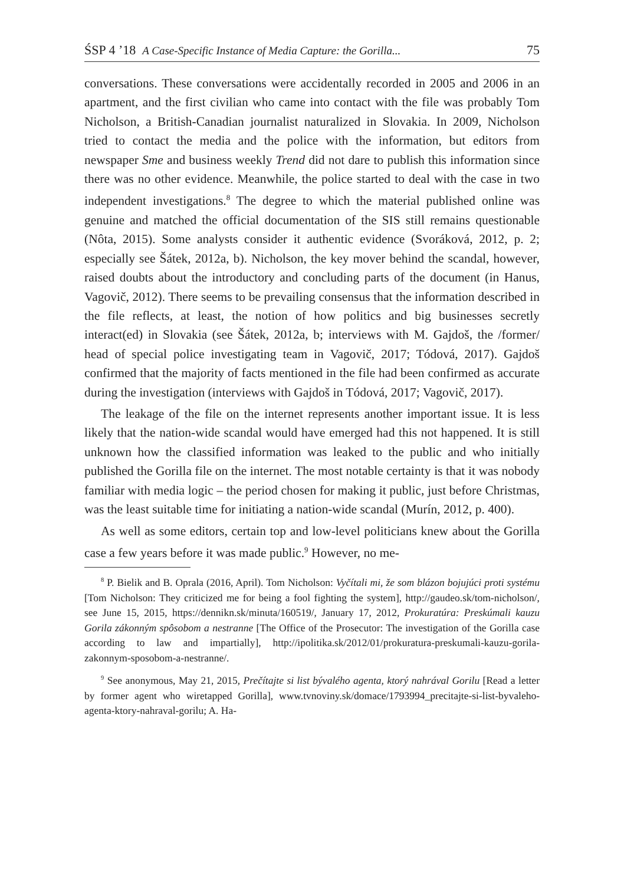ŚSP 4 ’18 A Case-Specific Instance of Media Capture: the Gorilla... 75
conversations. These conversations were accidentally recorded in 2005 and 2006 in an apartment, and the first civilian who came into contact with the file was probably Tom Nicholson, a British-Canadian journalist naturalized in Slovakia. In 2009, Nicholson tried to contact the media and the police with the information, but editors from newspaper Sme and business weekly Trend did not dare to publish this information since there was no other evidence. Meanwhile, the police started to deal with the case in two independent investigations.<sup>8</sup> The degree to which the material published online was genuine and matched the official documentation of the SIS still remains questionable (Nôta, 2015). Some analysts consider it authentic evidence (Svoráková, 2012, p. 2; especially see Šátek, 2012a, b). Nicholson, the key mover behind the scandal, however, raised doubts about the introductory and concluding parts of the document (in Hanus, Vagovič, 2012). There seems to be prevailing consensus that the information described in the file reflects, at least, the notion of how politics and big businesses secretly interact(ed) in Slovakia (see Šátek, 2012a, b; interviews with M. Gajdoš, the /former/ head of special police investigating team in Vagovič, 2017; Tódová, 2017). Gajdoš confirmed that the majority of facts mentioned in the file had been confirmed as accurate during the investigation (interviews with Gajdoš in Tódová, 2017; Vagovič, 2017).
The leakage of the file on the internet represents another important issue. It is less likely that the nation-wide scandal would have emerged had this not happened. It is still unknown how the classified information was leaked to the public and who initially published the Gorilla file on the internet. The most notable certainty is that it was nobody familiar with media logic – the period chosen for making it public, just before Christmas, was the least suitable time for initiating a nation-wide scandal (Murín, 2012, p. 400).
As well as some editors, certain top and low-level politicians knew about the Gorilla case a few years before it was made public.<sup>9</sup> However, no me-
<sup>8</sup> P. Bielik and B. Oprala (2016, April). Tom Nicholson: Vyčítali mi, že som blázon bojujúci proti systému [Tom Nicholson: They criticized me for being a fool fighting the system], http://gaudeo.sk/tom-nicholson/, see June 15, 2015, https://dennikn.sk/minuta/160519/, January 17, 2012, Prokuratúra: Preskúmali kauzu Gorila zákonným spôsobom a nestranne [The Office of the Prosecutor: The investigation of the Gorilla case according to law and impartially], http://ipolitika.sk/2012/01/prokuratura-preskumali-kauzu-gorila-zakonnym-sposobom-a-nestranne/.
<sup>9</sup> See anonymous, May 21, 2015, Prečítajte si list bývalého agenta, ktorý nahrával Gorilu [Read a letter by former agent who wiretapped Gorilla], www.tvnoviny.sk/domace/1793994_precitajte-si-list-byvaleho-agenta-ktory-nahraval-gorilu; A. Ha-